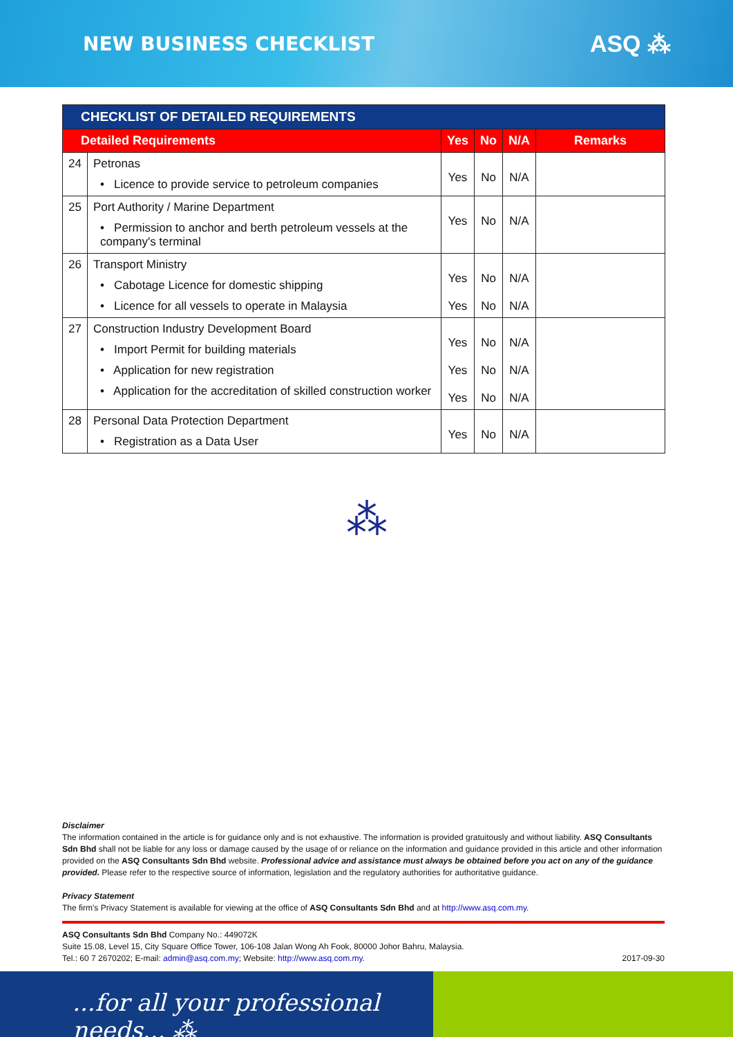NEW BUSINESS CHECKLIST
ASQ ⁂
| CHECKLIST OF DETAILED REQUIREMENTS | | | | | |
| --- | --- | --- | --- | --- | --- |
| Detailed Requirements | | Yes | No | N/A | Remarks |
| 24 | Petronas • Licence to provide service to petroleum companies | Yes | No | N/A | |
| 25 | Port Authority / Marine Department • Permission to anchor and berth petroleum vessels at the company's terminal | Yes | No | N/A | |
| 26 | Transport Ministry • Cabotage Licence for domestic shipping • Licence for all vessels to operate in Malaysia | Yes Yes | No No | N/A N/A | |
| 27 | Construction Industry Development Board • Import Permit for building materials • Application for new registration • Application for the accreditation of skilled construction worker | Yes Yes Yes | No No No | N/A N/A N/A | |
| 28 | Personal Data Protection Department • Registration as a Data User | Yes | No | N/A | |
⁂
Disclaimer
The information contained in the article is for guidance only and is not exhaustive. The information is provided gratuitously and without liability. ASQ Consultants Sdn Bhd shall not be liable for any loss or damage caused by the usage of or reliance on the information and guidance provided in this article and other information provided on the ASQ Consultants Sdn Bhd website. Professional advice and assistance must always be obtained before you act on any of the guidance provided. Please refer to the respective source of information, legislation and the regulatory authorities for authoritative guidance.
Privacy Statement
The firm's Privacy Statement is available for viewing at the office of ASQ Consultants Sdn Bhd and at http://www.asq.com.my.
ASQ Consultants Sdn Bhd Company No.: 449072K
Suite 15.08, Level 15, City Square Office Tower, 106-108 Jalan Wong Ah Fook, 80000 Johor Bahru, Malaysia.
Tel.: 60 7 2670202; E-mail: admin@asq.com.my; Website: http://www.asq.com.my. 2017-09-30
...for all your professional needs... ⁂